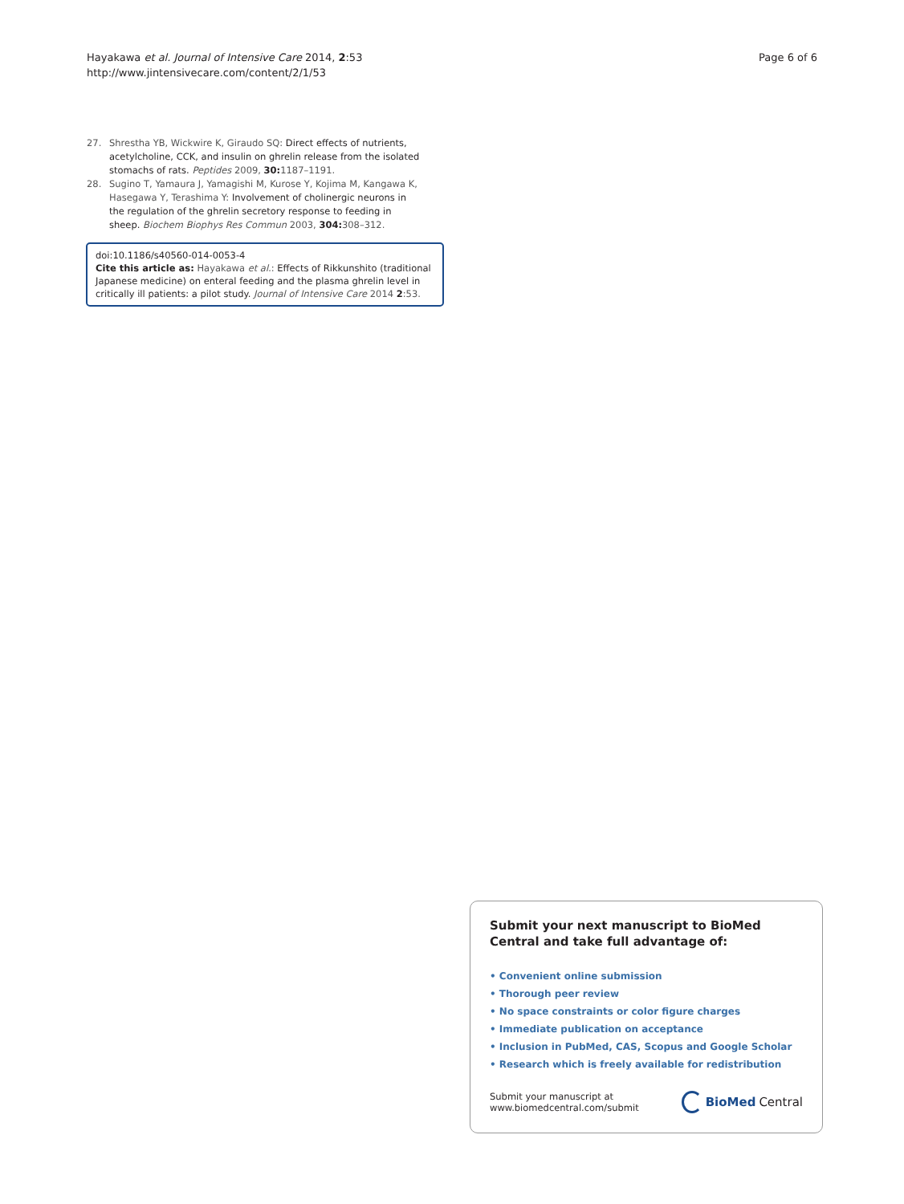Hayakawa et al. Journal of Intensive Care 2014, 2:53
http://www.jintensivecare.com/content/2/1/53
Page 6 of 6
27. Shrestha YB, Wickwire K, Giraudo SQ: Direct effects of nutrients, acetylcholine, CCK, and insulin on ghrelin release from the isolated stomachs of rats. Peptides 2009, 30: 1187–1191.
28. Sugino T, Yamaura J, Yamagishi M, Kurose Y, Kojima M, Kangawa K, Hasegawa Y, Terashima Y: Involvement of cholinergic neurons in the regulation of the ghrelin secretory response to feeding in sheep. Biochem Biophys Res Commun 2003, 304: 308–312.
doi:10.1186/s40560-014-0053-4
Cite this article as: Hayakawa et al.: Effects of Rikkunshito (traditional Japanese medicine) on enteral feeding and the plasma ghrelin level in critically ill patients: a pilot study. Journal of Intensive Care 2014 2:53.
Submit your next manuscript to BioMed Central and take full advantage of:
• Convenient online submission
• Thorough peer review
• No space constraints or color figure charges
• Immediate publication on acceptance
• Inclusion in PubMed, CAS, Scopus and Google Scholar
• Research which is freely available for redistribution
Submit your manuscript at
www.biomedcentral.com/submit
BioMed Central